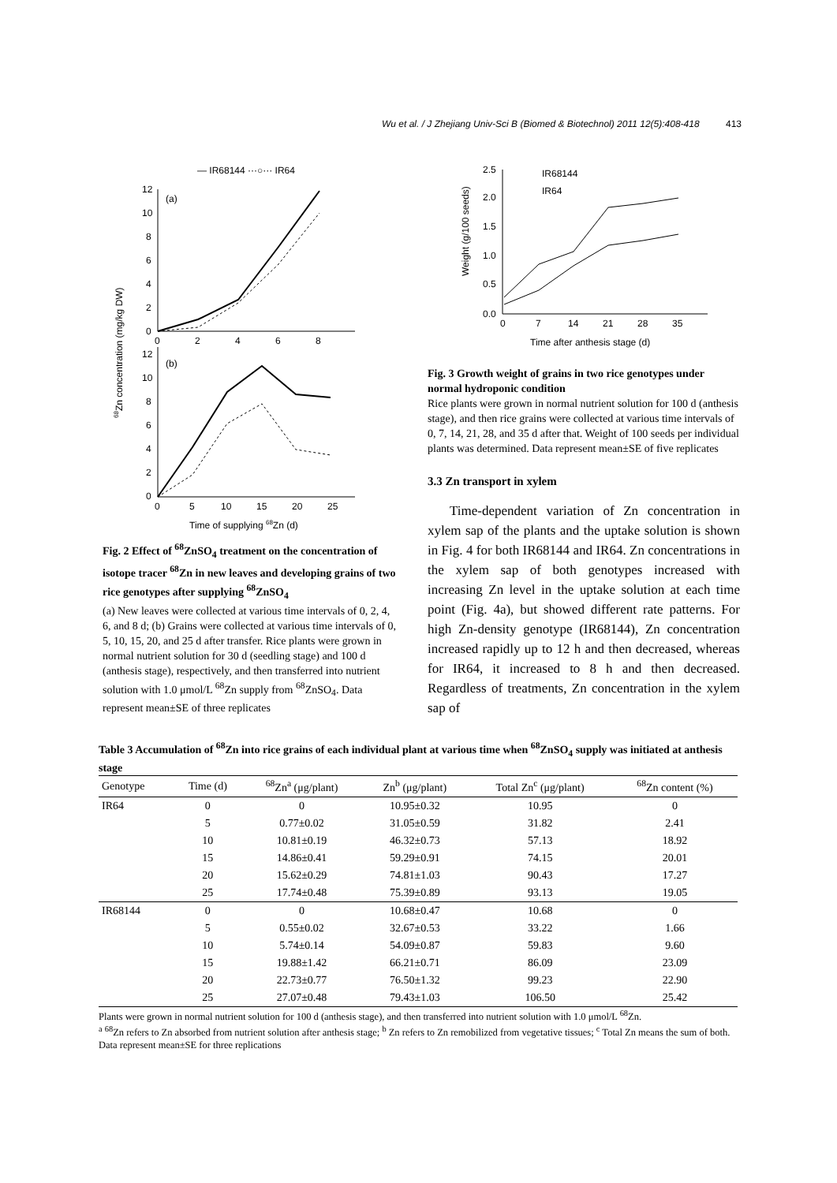Wu et al. / J Zhejiang Univ-Sci B (Biomed & Biotechnol) 2011 12(5):408-418 413
— IR68144 ···○··· IR64
(a)
12
10
8
6
4
2
0
0
2
4
6
8
(b)
12
10
8
6
4
2
0
0
5
10
15
20
25
Time of supplying 68Zn (d)
68Zn concentration (mg/kg DW)
Fig. 2 Effect of <sup>68</sup>ZnSO<sub>4</sub> treatment on the concentration of isotope tracer <sup>68</sup>Zn in new leaves and developing grains of two rice genotypes after supplying <sup>68</sup>ZnSO<sub>4</sub>
(a) New leaves were collected at various time intervals of 0, 2, 4, 6, and 8 d; (b) Grains were collected at various time intervals of 0, 5, 10, 15, 20, and 25 d after transfer. Rice plants were grown in normal nutrient solution for 30 d (seedling stage) and 100 d (anthesis stage), respectively, and then transferred into nutrient solution with 1.0 μmol/L <sup>68</sup>Zn supply from <sup>68</sup>ZnSO<sub>4</sub>. Data represent mean±SE of three replicates
2.5
2.0
1.5
1.0
0.5
0.0
0
7
14
21
28
35
IR68144
IR64
Time after anthesis stage (d)
Weight (g/100 seeds)
Fig. 3 Growth weight of grains in two rice genotypes under normal hydroponic condition
Rice plants were grown in normal nutrient solution for 100 d (anthesis stage), and then rice grains were collected at various time intervals of 0, 7, 14, 21, 28, and 35 d after that. Weight of 100 seeds per individual plants was determined. Data represent mean±SE of five replicates
3.3 Zn transport in xylem
Time-dependent variation of Zn concentration in xylem sap of the plants and the uptake solution is shown in Fig. 4 for both IR68144 and IR64. Zn concentrations in the xylem sap of both genotypes increased with increasing Zn level in the uptake solution at each time point (Fig. 4a), but showed different rate patterns. For high Zn-density genotype (IR68144), Zn concentration increased rapidly up to 12 h and then decreased, whereas for IR64, it increased to 8 h and then decreased. Regardless of treatments, Zn concentration in the xylem sap of
Table 3 Accumulation of <sup>68</sup>Zn into rice grains of each individual plant at various time when <sup>68</sup>ZnSO<sub>4</sub> supply was initiated at anthesis stage
| Genotype | Time (d) | <sup>68</sup>Zn<sup>a</sup> (μg/plant) | Zn<sup>b</sup> (μg/plant) | Total Zn<sup>c</sup> (μg/plant) | <sup>68</sup>Zn content (%) |
| --- | --- | --- | --- | --- | --- |
| IR64 | 0 | 0 | 10.95±0.32 | 10.95 | 0 |
| | 5 | 0.77±0.02 | 31.05±0.59 | 31.82 | 2.41 |
| | 10 | 10.81±0.19 | 46.32±0.73 | 57.13 | 18.92 |
| | 15 | 14.86±0.41 | 59.29±0.91 | 74.15 | 20.01 |
| | 20 | 15.62±0.29 | 74.81±1.03 | 90.43 | 17.27 |
| | 25 | 17.74±0.48 | 75.39±0.89 | 93.13 | 19.05 |
| IR68144 | 0 | 0 | 10.68±0.47 | 10.68 | 0 |
| | 5 | 0.55±0.02 | 32.67±0.53 | 33.22 | 1.66 |
| | 10 | 5.74±0.14 | 54.09±0.87 | 59.83 | 9.60 |
| | 15 | 19.88±1.42 | 66.21±0.71 | 86.09 | 23.09 |
| | 20 | 22.73±0.77 | 76.50±1.32 | 99.23 | 22.90 |
| | 25 | 27.07±0.48 | 79.43±1.03 | 106.50 | 25.42 |
Plants were grown in normal nutrient solution for 100 d (anthesis stage), and then transferred into nutrient solution with 1.0 μmol/L <sup>68</sup>Zn.
<sup>a</sup> <sup>68</sup>Zn refers to Zn absorbed from nutrient solution after anthesis stage; <sup>b</sup> Zn refers to Zn remobilized from vegetative tissues; <sup>c</sup> Total Zn means the sum of both. Data represent mean±SE for three replications